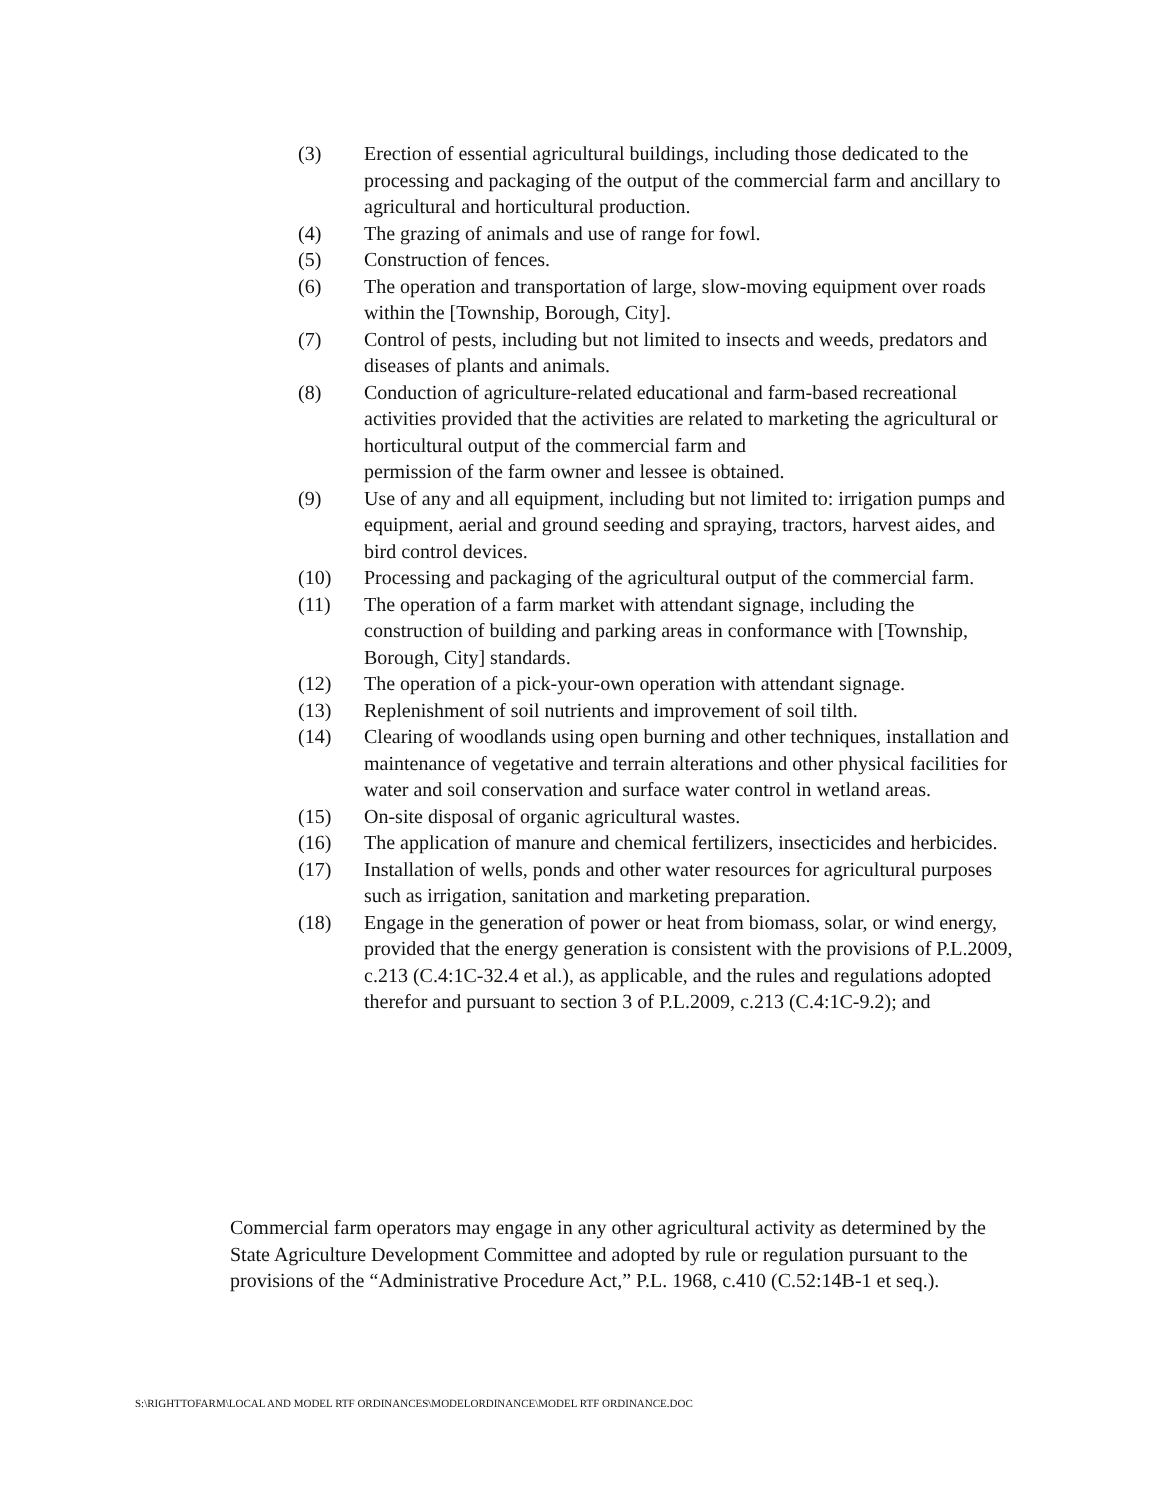(3) Erection of essential agricultural buildings, including those dedicated to the processing and packaging of the output of the commercial farm and ancillary to agricultural and horticultural production.
(4) The grazing of animals and use of range for fowl.
(5) Construction of fences.
(6) The operation and transportation of large, slow-moving equipment over roads within the [Township, Borough, City].
(7) Control of pests, including but not limited to insects and weeds, predators and diseases of plants and animals.
(8) Conduction of agriculture-related educational and farm-based recreational activities provided that the activities are related to marketing the agricultural or horticultural output of the commercial farm and
permission of the farm owner and lessee is obtained.
(9) Use of any and all equipment, including but not limited to: irrigation pumps and equipment, aerial and ground seeding and spraying, tractors, harvest aides, and bird control devices.
(10) Processing and packaging of the agricultural output of the commercial farm.
(11) The operation of a farm market with attendant signage, including the construction of building and parking areas in conformance with [Township, Borough, City] standards.
(12) The operation of a pick-your-own operation with attendant signage.
(13) Replenishment of soil nutrients and improvement of soil tilth.
(14) Clearing of woodlands using open burning and other techniques, installation and maintenance of vegetative and terrain alterations and other physical facilities for water and soil conservation and surface water control in wetland areas.
(15) On-site disposal of organic agricultural wastes.
(16) The application of manure and chemical fertilizers, insecticides and herbicides.
(17) Installation of wells, ponds and other water resources for agricultural purposes such as irrigation, sanitation and marketing preparation.
(18) Engage in the generation of power or heat from biomass, solar, or wind energy, provided that the energy generation is consistent with the provisions of P.L.2009, c.213 (C.4:1C-32.4 et al.), as applicable, and the rules and regulations adopted therefor and pursuant to section 3 of P.L.2009, c.213 (C.4:1C-9.2); and
Commercial farm operators may engage in any other agricultural activity as determined by the State Agriculture Development Committee and adopted by rule or regulation pursuant to the provisions of the “Administrative Procedure Act,” P.L. 1968, c.410 (C.52:14B-1 et seq.).
S:\RIGHTTOFARM\LOCAL AND MODEL RTF ORDINANCES\MODELORDINANCE\MODEL RTF ORDINANCE.DOC